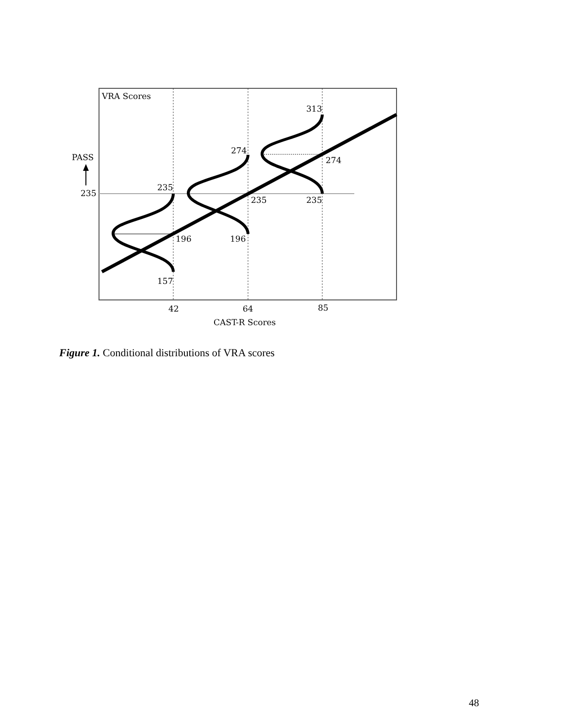VRA Scores
PASS
235
235
196
157
274
235
196
313
274
235
42
64
85
CAST-R Scores
Figure 1. Conditional distributions of VRA scores
48